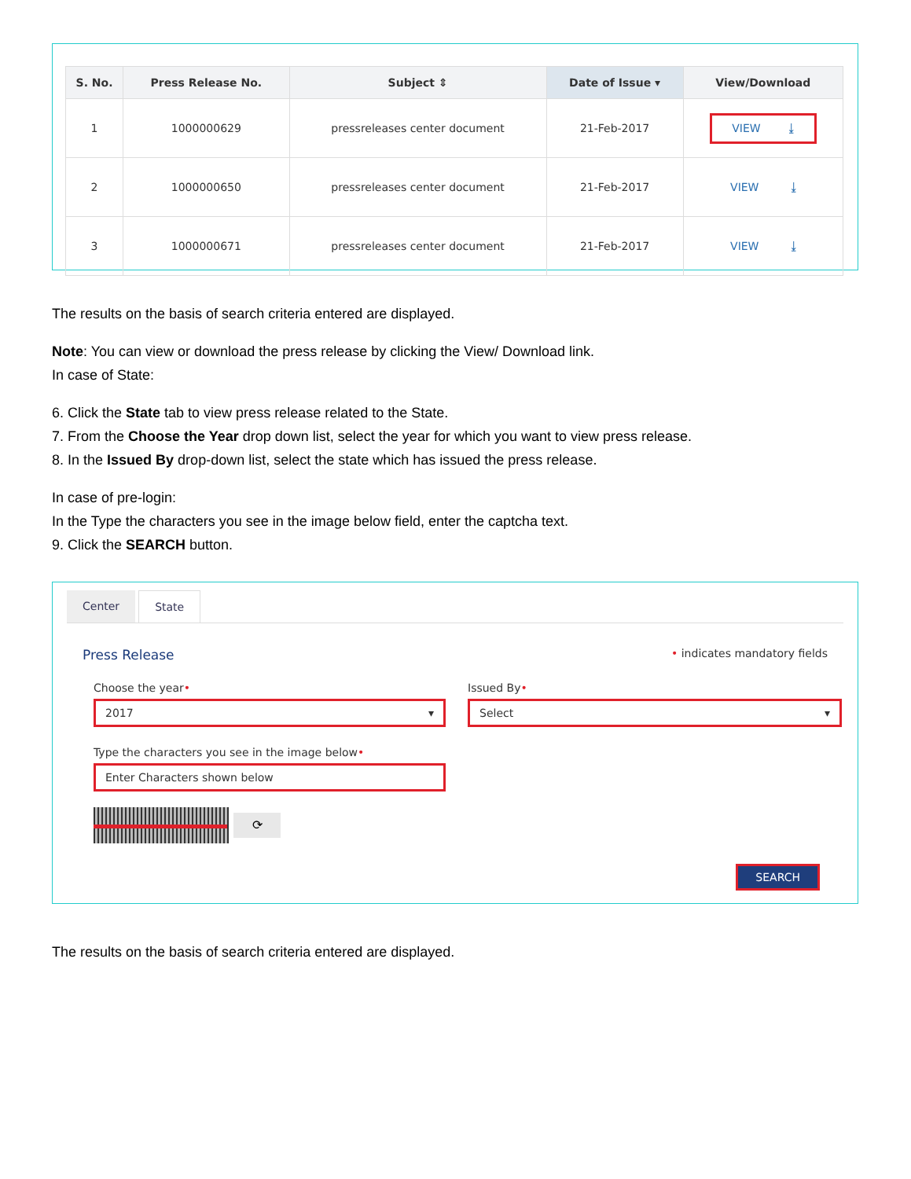| S. No. | Press Release No. | Subject ⇕ | Date of Issue ▾ | View/Download |
| --- | --- | --- | --- | --- |
| 1 | 1000000629 | pressreleases center document | 21-Feb-2017 | VIEW ⤓ |
| 2 | 1000000650 | pressreleases center document | 21-Feb-2017 | VIEW ⤓ |
| 3 | 1000000671 | pressreleases center document | 21-Feb-2017 | VIEW ⤓ |
The results on the basis of search criteria entered are displayed.
Note: You can view or download the press release by clicking the View/ Download link.
In case of State:
6. Click the State tab to view press release related to the State.
7. From the Choose the Year drop down list, select the year for which you want to view press release.
8. In the Issued By drop-down list, select the state which has issued the press release.
In case of pre-login:
In the Type the characters you see in the image below field, enter the captcha text.
9. Click the SEARCH button.
Center State
Press Release • indicates mandatory fields
Choose the year•
2017 ▾
Issued By•
Select ▾
Type the characters you see in the image below•
Enter Characters shown below
⟳
SEARCH
The results on the basis of search criteria entered are displayed.